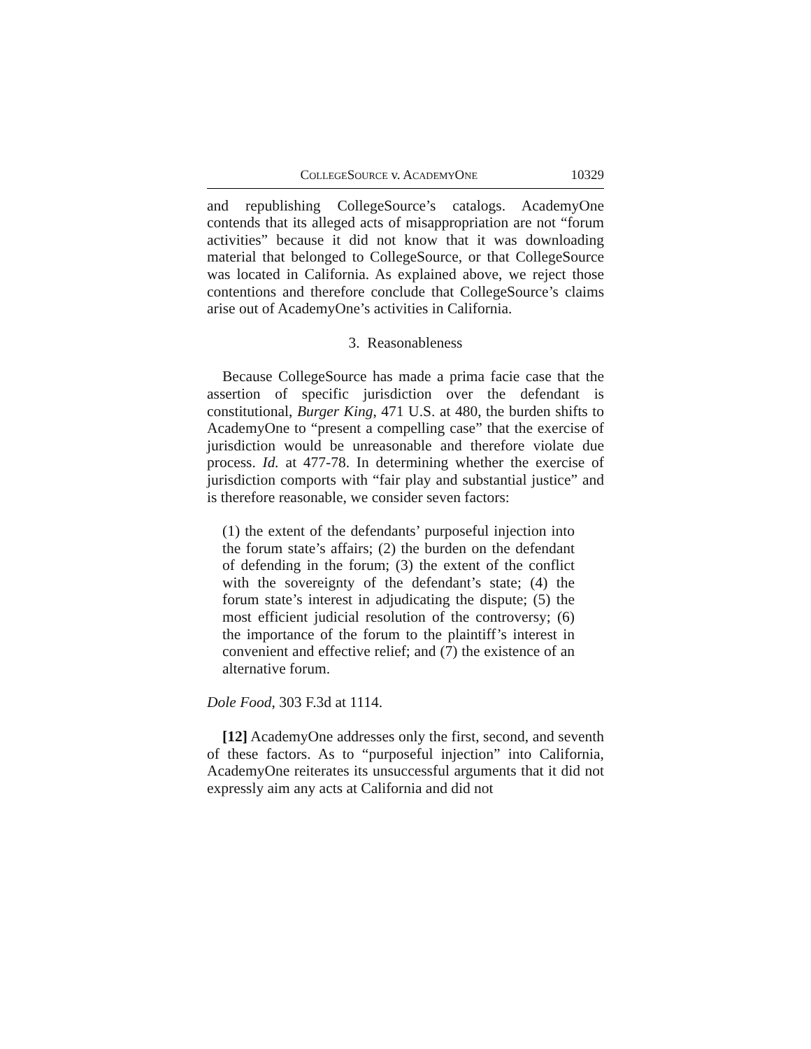COLLEGESOURCE v. ACADEMYONE 10329
and republishing CollegeSource’s catalogs. AcademyOne contends that its alleged acts of misappropriation are not “forum activities” because it did not know that it was downloading material that belonged to CollegeSource, or that CollegeSource was located in California. As explained above, we reject those contentions and therefore conclude that CollegeSource’s claims arise out of AcademyOne’s activities in California.
3. Reasonableness
Because CollegeSource has made a prima facie case that the assertion of specific jurisdiction over the defendant is constitutional, Burger King, 471 U.S. at 480, the burden shifts to AcademyOne to “present a compelling case” that the exercise of jurisdiction would be unreasonable and therefore violate due process. Id. at 477-78. In determining whether the exercise of jurisdiction comports with “fair play and substantial justice” and is therefore reasonable, we consider seven factors:
(1) the extent of the defendants’ purposeful injection into the forum state’s affairs; (2) the burden on the defendant of defending in the forum; (3) the extent of the conflict with the sovereignty of the defendant’s state; (4) the forum state’s interest in adjudicating the dispute; (5) the most efficient judicial resolution of the controversy; (6) the importance of the forum to the plaintiff’s interest in convenient and effective relief; and (7) the existence of an alternative forum.
Dole Food, 303 F.3d at 1114.
[12] AcademyOne addresses only the first, second, and seventh of these factors. As to “purposeful injection” into California, AcademyOne reiterates its unsuccessful arguments that it did not expressly aim any acts at California and did not